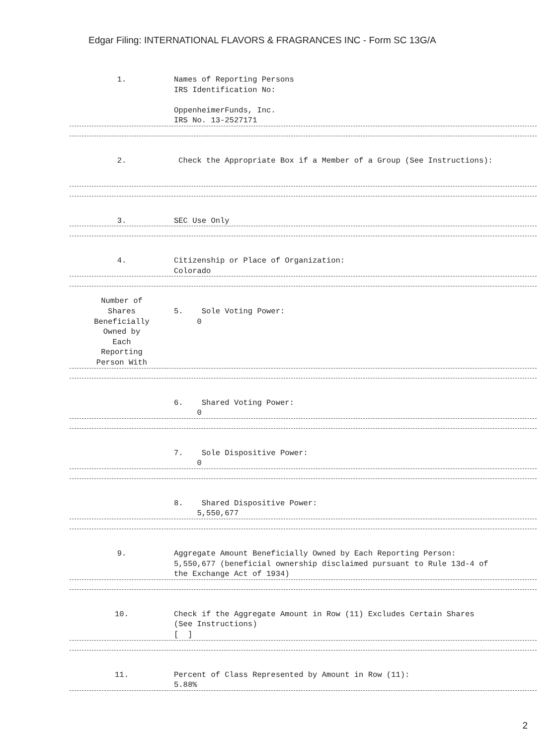Edgar Filing: INTERNATIONAL FLAVORS & FRAGRANCES INC - Form SC 13G/A
1.
Names of Reporting Persons IRS Identification No: OppenheimerFunds, Inc. IRS No. 13-2527171
2.
Check the Appropriate Box if a Member of a Group (See Instructions):
3.
SEC Use Only
4.
Citizenship or Place of Organization: Colorado
Number of Shares Beneficially Owned by Each Reporting Person With
5. Sole Voting Power: 0
6. Shared Voting Power: 0
7. Sole Dispositive Power: 0
8. Shared Dispositive Power: 5,550,677
9.
Aggregate Amount Beneficially Owned by Each Reporting Person: 5,550,677 (beneficial ownership disclaimed pursuant to Rule 13d-4 of the Exchange Act of 1934)
10.
Check if the Aggregate Amount in Row (11) Excludes Certain Shares (See Instructions) [ ]
11.
Percent of Class Represented by Amount in Row (11): 5.88%
2